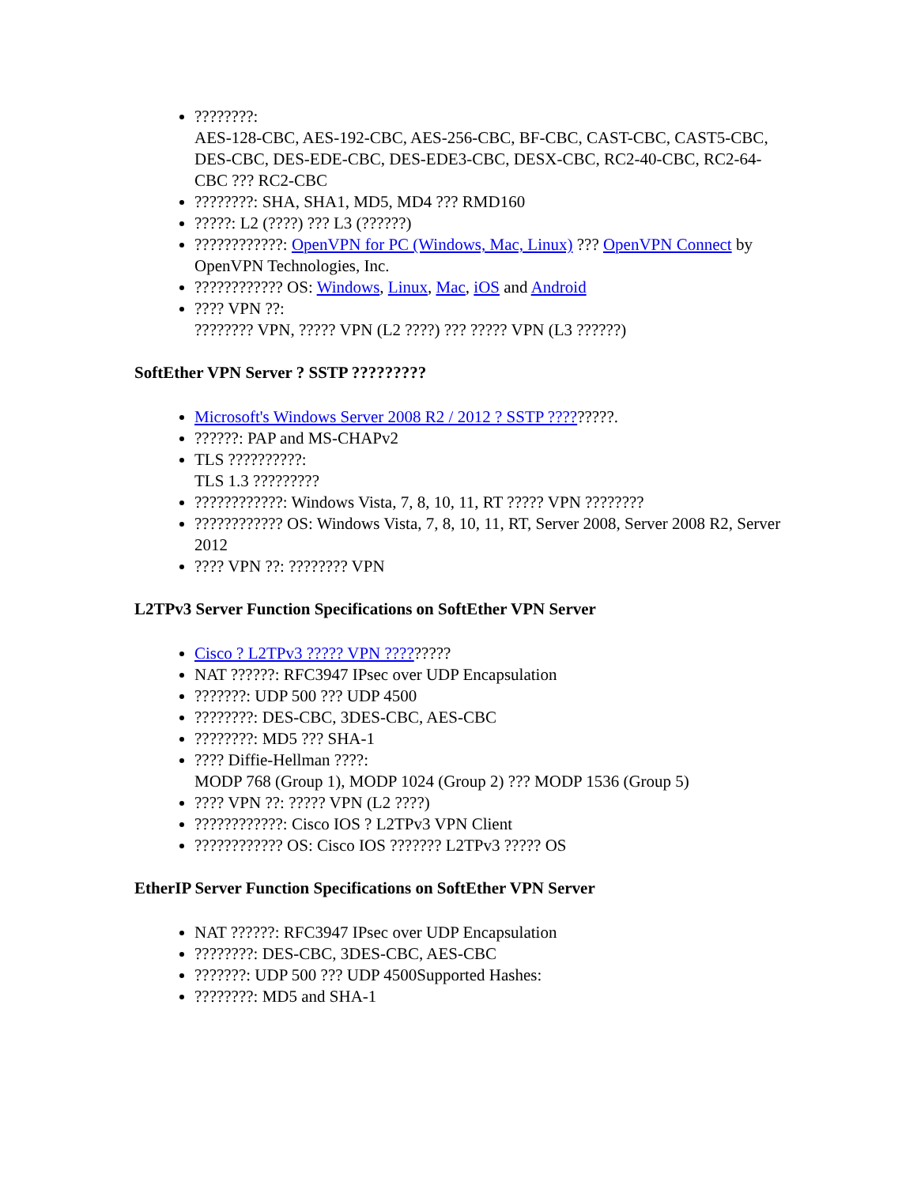????????:
AES-128-CBC, AES-192-CBC, AES-256-CBC, BF-CBC, CAST-CBC, CAST5-CBC, DES-CBC, DES-EDE-CBC, DES-EDE3-CBC, DESX-CBC, RC2-40-CBC, RC2-64-CBC ??? RC2-CBC
????????: SHA, SHA1, MD5, MD4 ??? RMD160
?????: L2 (????) ??? L3 (??????)
????????????: OpenVPN for PC (Windows, Mac, Linux) ??? OpenVPN Connect by OpenVPN Technologies, Inc.
???????????? OS: Windows, Linux, Mac, iOS and Android
???? VPN ??:
???????? VPN, ????? VPN (L2 ????) ??? ????? VPN (L3 ??????)
SoftEther VPN Server ? SSTP ?????????
Microsoft's Windows Server 2008 R2 / 2012 ? SSTP ?????????.
??????: PAP and MS-CHAPv2
TLS ??????????:
TLS 1.3 ?????????
????????????: Windows Vista, 7, 8, 10, 11, RT ????? VPN ????????
???????????? OS: Windows Vista, 7, 8, 10, 11, RT, Server 2008, Server 2008 R2, Server 2012
???? VPN ??: ???????? VPN
L2TPv3 Server Function Specifications on SoftEther VPN Server
Cisco ? L2TPv3 ????? VPN ?????????
NAT ??????: RFC3947 IPsec over UDP Encapsulation
???????: UDP 500 ??? UDP 4500
????????: DES-CBC, 3DES-CBC, AES-CBC
????????: MD5 ??? SHA-1
???? Diffie-Hellman ????:
MODP 768 (Group 1), MODP 1024 (Group 2) ??? MODP 1536 (Group 5)
???? VPN ??: ????? VPN (L2 ????)
????????????: Cisco IOS ? L2TPv3 VPN Client
???????????? OS: Cisco IOS ??????? L2TPv3 ????? OS
EtherIP Server Function Specifications on SoftEther VPN Server
NAT ??????: RFC3947 IPsec over UDP Encapsulation
????????: DES-CBC, 3DES-CBC, AES-CBC
???????: UDP 500 ??? UDP 4500Supported Hashes:
????????: MD5 and SHA-1